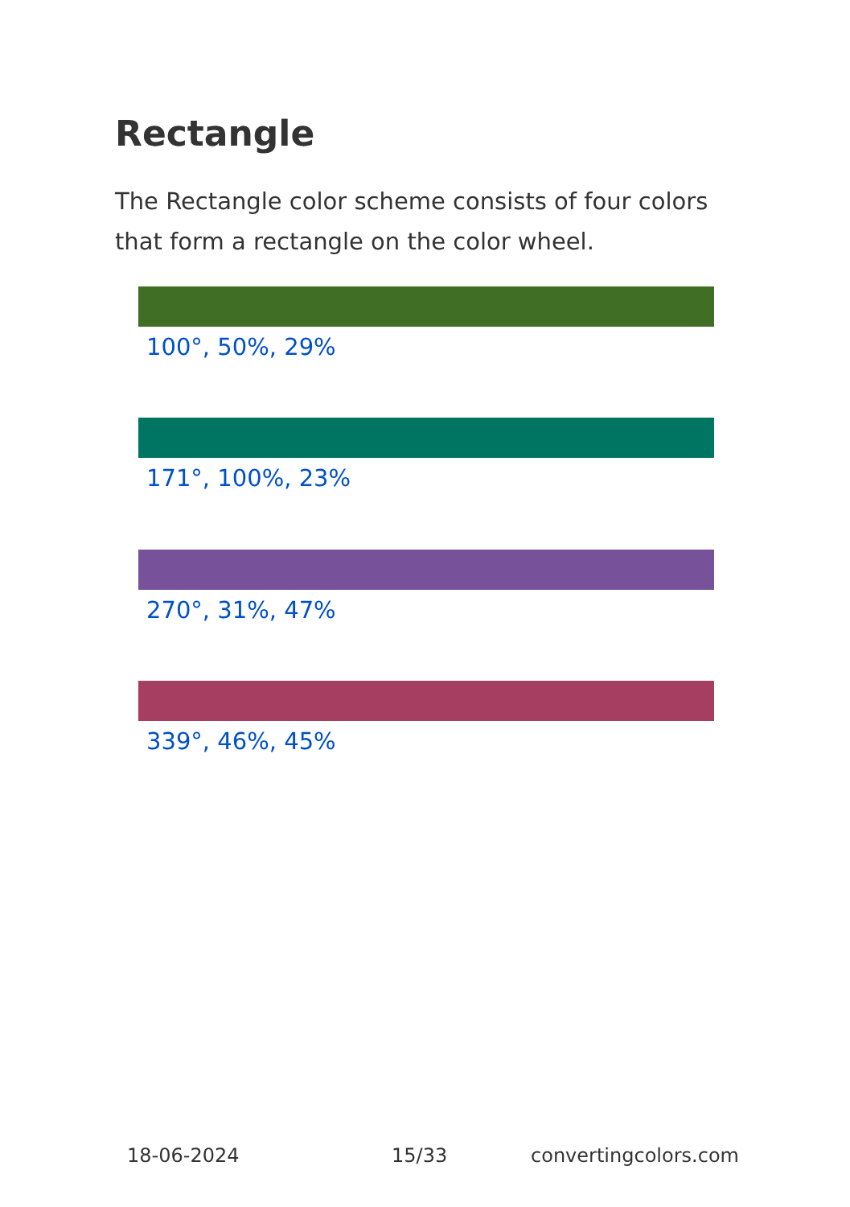Rectangle
The Rectangle color scheme consists of four colors that form a rectangle on the color wheel.
100°, 50%, 29%
171°, 100%, 23%
270°, 31%, 47%
339°, 46%, 45%
18-06-2024 15/33 convertingcolors.com